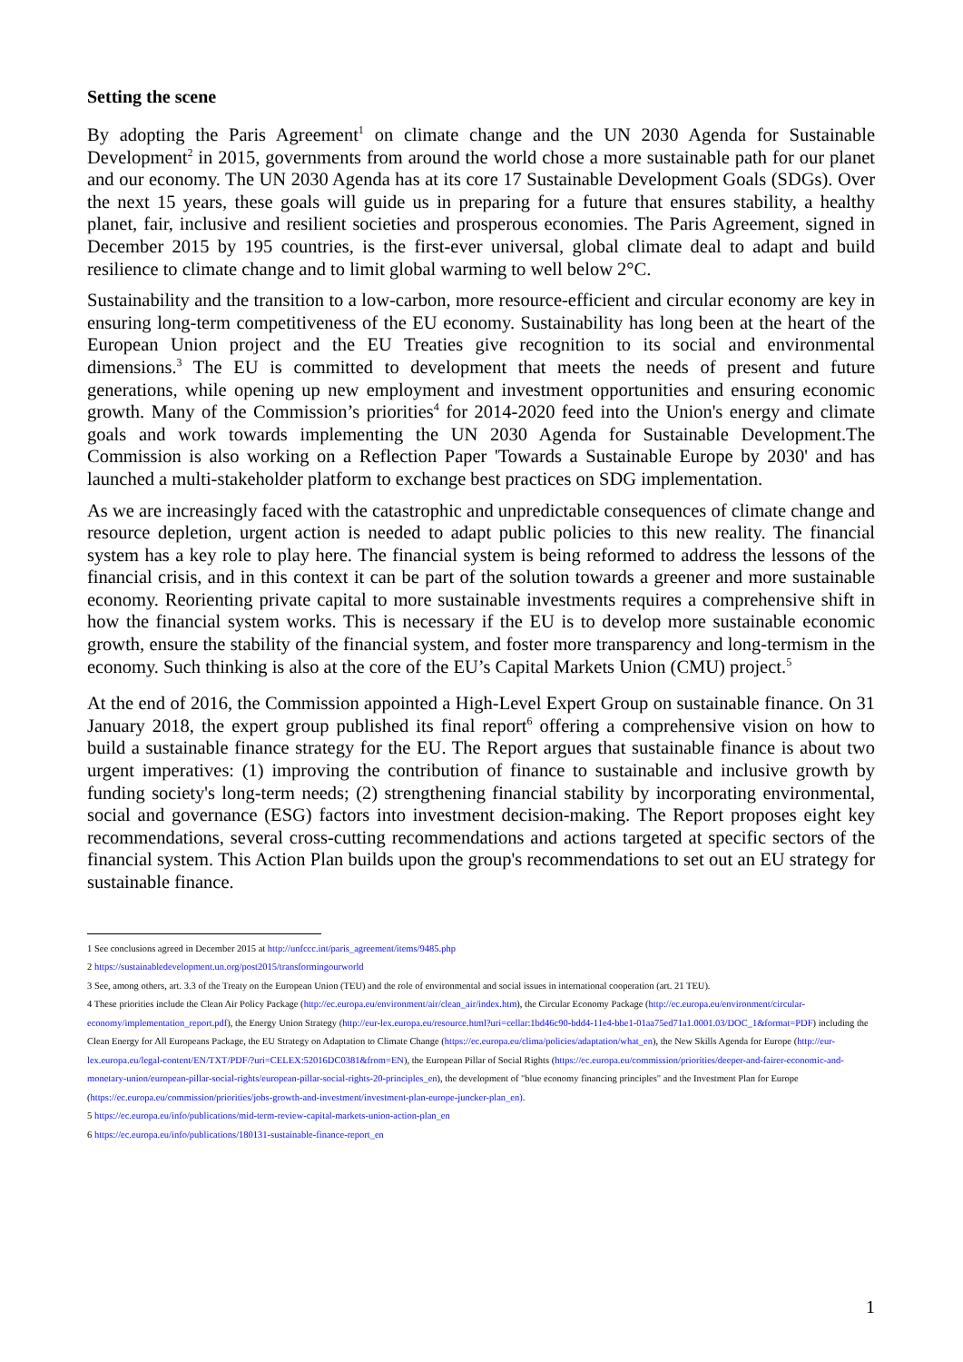Setting the scene
By adopting the Paris Agreement<sup>1</sup> on climate change and the UN 2030 Agenda for Sustainable Development<sup>2</sup> in 2015, governments from around the world chose a more sustainable path for our planet and our economy. The UN 2030 Agenda has at its core 17 Sustainable Development Goals (SDGs). Over the next 15 years, these goals will guide us in preparing for a future that ensures stability, a healthy planet, fair, inclusive and resilient societies and prosperous economies. The Paris Agreement, signed in December 2015 by 195 countries, is the first-ever universal, global climate deal to adapt and build resilience to climate change and to limit global warming to well below 2°C.
Sustainability and the transition to a low-carbon, more resource-efficient and circular economy are key in ensuring long-term competitiveness of the EU economy. Sustainability has long been at the heart of the European Union project and the EU Treaties give recognition to its social and environmental dimensions.<sup>3</sup> The EU is committed to development that meets the needs of present and future generations, while opening up new employment and investment opportunities and ensuring economic growth. Many of the Commission’s priorities<sup>4</sup> for 2014-2020 feed into the Union's energy and climate goals and work towards implementing the UN 2030 Agenda for Sustainable Development.The Commission is also working on a Reflection Paper 'Towards a Sustainable Europe by 2030' and has launched a multi-stakeholder platform to exchange best practices on SDG implementation.
As we are increasingly faced with the catastrophic and unpredictable consequences of climate change and resource depletion, urgent action is needed to adapt public policies to this new reality. The financial system has a key role to play here. The financial system is being reformed to address the lessons of the financial crisis, and in this context it can be part of the solution towards a greener and more sustainable economy. Reorienting private capital to more sustainable investments requires a comprehensive shift in how the financial system works. This is necessary if the EU is to develop more sustainable economic growth, ensure the stability of the financial system, and foster more transparency and long-termism in the economy. Such thinking is also at the core of the EU’s Capital Markets Union (CMU) project.<sup>5</sup>
At the end of 2016, the Commission appointed a High-Level Expert Group on sustainable finance. On 31 January 2018, the expert group published its final report<sup>6</sup> offering a comprehensive vision on how to build a sustainable finance strategy for the EU. The Report argues that sustainable finance is about two urgent imperatives: (1) improving the contribution of finance to sustainable and inclusive growth by funding society's long-term needs; (2) strengthening financial stability by incorporating environmental, social and governance (ESG) factors into investment decision-making. The Report proposes eight key recommendations, several cross-cutting recommendations and actions targeted at specific sectors of the financial system. This Action Plan builds upon the group's recommendations to set out an EU strategy for sustainable finance.
1 See conclusions agreed in December 2015 at http://unfccc.int/paris_agreement/items/9485.php
2 https://sustainabledevelopment.un.org/post2015/transformingourworld
3 See, among others, art. 3.3 of the Treaty on the European Union (TEU) and the role of environmental and social issues in international cooperation (art. 21 TEU).
4 These priorities include the Clean Air Policy Package (http://ec.europa.eu/environment/air/clean_air/index.htm), the Circular Economy Package (http://ec.europa.eu/environment/circular-economy/implementation_report.pdf), the Energy Union Strategy (http://eur-lex.europa.eu/resource.html?uri=cellar:1bd46c90-bdd4-11e4-bbe1-01aa75ed71a1.0001.03/DOC_1&format=PDF) including the Clean Energy for All Europeans Package, the EU Strategy on Adaptation to Climate Change (https://ec.europa.eu/clima/policies/adaptation/what_en), the New Skills Agenda for Europe (http://eur-lex.europa.eu/legal-content/EN/TXT/PDF/?uri=CELEX:52016DC0381&from=EN), the European Pillar of Social Rights (https://ec.europa.eu/commission/priorities/deeper-and-fairer-economic-and-monetary-union/european-pillar-social-rights/european-pillar-social-rights-20-principles_en), the development of "blue economy financing principles" and the Investment Plan for Europe (https://ec.europa.eu/commission/priorities/jobs-growth-and-investment/investment-plan-europe-juncker-plan_en).
5 https://ec.europa.eu/info/publications/mid-term-review-capital-markets-union-action-plan_en
6 https://ec.europa.eu/info/publications/180131-sustainable-finance-report_en
1